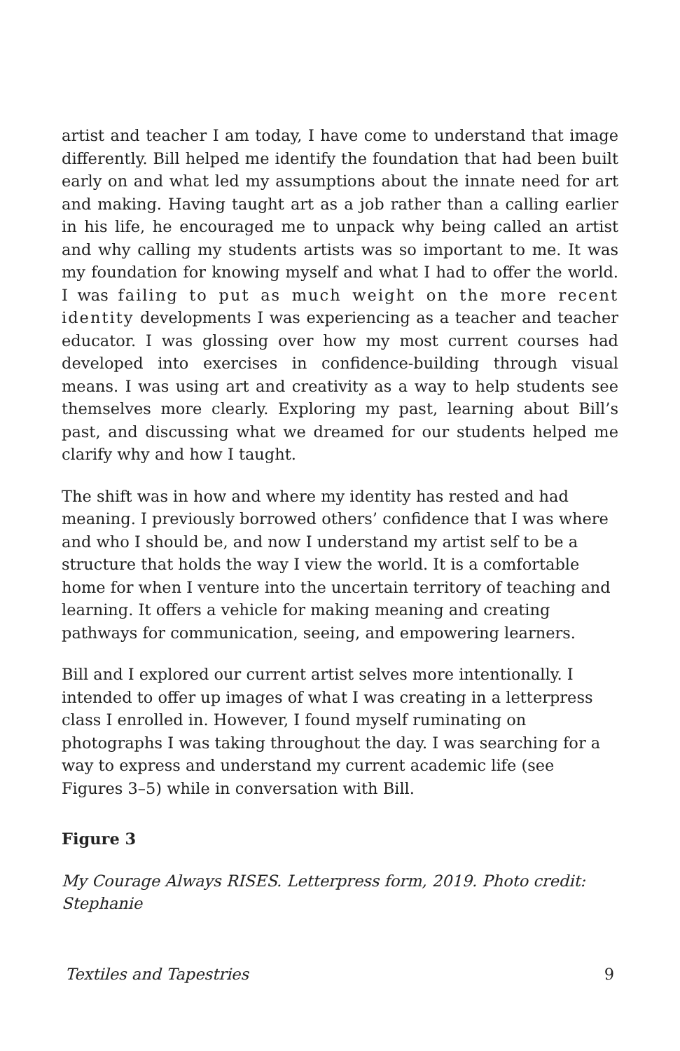artist and teacher I am today, I have come to understand that image differently. Bill helped me identify the foundation that had been built early on and what led my assumptions about the innate need for art and making. Having taught art as a job rather than a calling earlier in his life, he encouraged me to unpack why being called an artist and why calling my students artists was so important to me. It was my foundation for knowing myself and what I had to offer the world. I was failing to put as much weight on the more recent identity developments I was experiencing as a teacher and teacher educator. I was glossing over how my most current courses had developed into exercises in confidence-building through visual means. I was using art and creativity as a way to help students see themselves more clearly. Exploring my past, learning about Bill’s past, and discussing what we dreamed for our students helped me clarify why and how I taught.
The shift was in how and where my identity has rested and had meaning. I previously borrowed others’ confidence that I was where and who I should be, and now I understand my artist self to be a structure that holds the way I view the world. It is a comfortable home for when I venture into the uncertain territory of teaching and learning. It offers a vehicle for making meaning and creating pathways for communication, seeing, and empowering learners.
Bill and I explored our current artist selves more intentionally. I intended to offer up images of what I was creating in a letterpress class I enrolled in. However, I found myself ruminating on photographs I was taking throughout the day. I was searching for a way to express and understand my current academic life (see Figures 3–5) while in conversation with Bill.
Figure 3
My Courage Always RISES. Letterpress form, 2019. Photo credit: Stephanie
Textiles and Tapestries 9